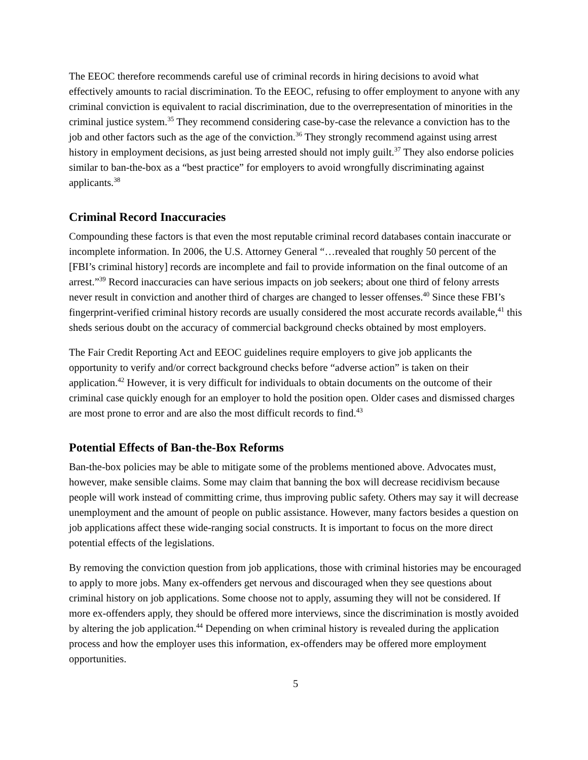The EEOC therefore recommends careful use of criminal records in hiring decisions to avoid what effectively amounts to racial discrimination. To the EEOC, refusing to offer employment to anyone with any criminal conviction is equivalent to racial discrimination, due to the overrepresentation of minorities in the criminal justice system.<sup>35</sup> They recommend considering case-by-case the relevance a conviction has to the job and other factors such as the age of the conviction.<sup>36</sup> They strongly recommend against using arrest history in employment decisions, as just being arrested should not imply guilt.<sup>37</sup> They also endorse policies similar to ban-the-box as a “best practice” for employers to avoid wrongfully discriminating against applicants.<sup>38</sup>
Criminal Record Inaccuracies
Compounding these factors is that even the most reputable criminal record databases contain inaccurate or incomplete information. In 2006, the U.S. Attorney General “…revealed that roughly 50 percent of the [FBI’s criminal history] records are incomplete and fail to provide information on the final outcome of an arrest.”<sup>39</sup> Record inaccuracies can have serious impacts on job seekers; about one third of felony arrests never result in conviction and another third of charges are changed to lesser offenses.<sup>40</sup> Since these FBI’s fingerprint-verified criminal history records are usually considered the most accurate records available,<sup>41</sup> this sheds serious doubt on the accuracy of commercial background checks obtained by most employers.
The Fair Credit Reporting Act and EEOC guidelines require employers to give job applicants the opportunity to verify and/or correct background checks before “adverse action” is taken on their application.<sup>42</sup> However, it is very difficult for individuals to obtain documents on the outcome of their criminal case quickly enough for an employer to hold the position open. Older cases and dismissed charges are most prone to error and are also the most difficult records to find.<sup>43</sup>
Potential Effects of Ban-the-Box Reforms
Ban-the-box policies may be able to mitigate some of the problems mentioned above. Advocates must, however, make sensible claims. Some may claim that banning the box will decrease recidivism because people will work instead of committing crime, thus improving public safety. Others may say it will decrease unemployment and the amount of people on public assistance. However, many factors besides a question on job applications affect these wide-ranging social constructs. It is important to focus on the more direct potential effects of the legislations.
By removing the conviction question from job applications, those with criminal histories may be encouraged to apply to more jobs. Many ex-offenders get nervous and discouraged when they see questions about criminal history on job applications. Some choose not to apply, assuming they will not be considered. If more ex-offenders apply, they should be offered more interviews, since the discrimination is mostly avoided by altering the job application.<sup>44</sup> Depending on when criminal history is revealed during the application process and how the employer uses this information, ex-offenders may be offered more employment opportunities.
5